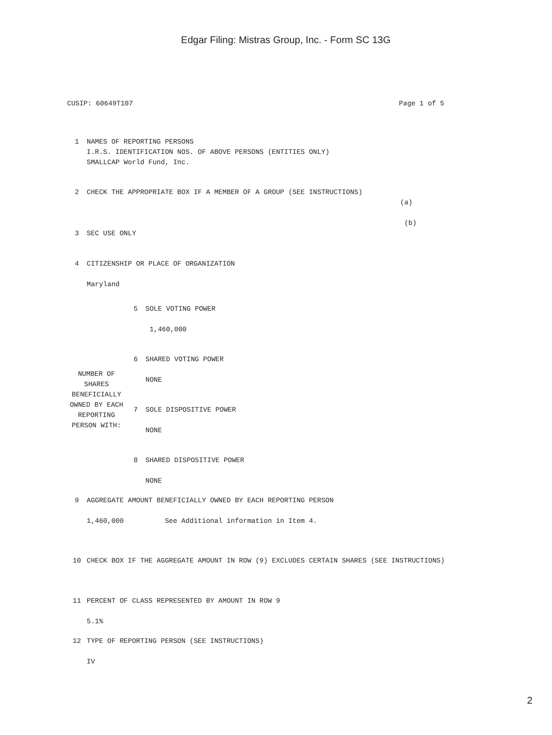Edgar Filing: Mistras Group, Inc. - Form SC 13G
CUSIP: 60649T107 Page 1 of 5
| 1 | NAMES OF REPORTING PERSONS I.R.S. IDENTIFICATION NOS. OF ABOVE PERSONS (ENTITIES ONLY) SMALLCAP World Fund, Inc. | |
| 2 | CHECK THE APPROPRIATE BOX IF A MEMBER OF A GROUP (SEE INSTRUCTIONS) | (a) (b) |
| 3 | SEC USE ONLY | |
| 4 | CITIZENSHIP OR PLACE OF ORGANIZATION Maryland | |
| NUMBER OF SHARES BENEFICIALLY OWNED BY EACH REPORTING PERSON WITH: | 5 | SOLE VOTING POWER 1,460,000 |
| | 6 | SHARED VOTING POWER NONE |
| | 7 | SOLE DISPOSITIVE POWER NONE |
| | 8 | SHARED DISPOSITIVE POWER NONE |
| 9 | AGGREGATE AMOUNT BENEFICIALLY OWNED BY EACH REPORTING PERSON 1,460,000 See Additional information in Item 4. |
| 10 | CHECK BOX IF THE AGGREGATE AMOUNT IN ROW (9) EXCLUDES CERTAIN SHARES (SEE INSTRUCTIONS) |
| 11 | PERCENT OF CLASS REPRESENTED BY AMOUNT IN ROW 9 5.1% |
| 12 | TYPE OF REPORTING PERSON (SEE INSTRUCTIONS) IV |
2